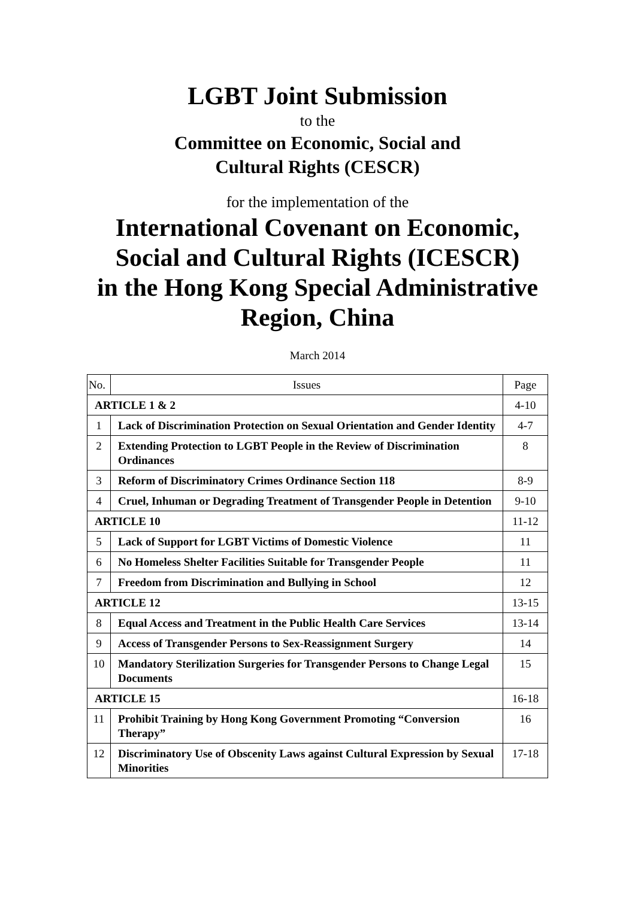LGBT Joint Submission
to the
Committee on Economic, Social and
Cultural Rights (CESCR)
for the implementation of the
International Covenant on Economic,
Social and Cultural Rights (ICESCR)
in the Hong Kong Special Administrative
Region, China
March 2014
| No. | Issues | Page |
| --- | --- | --- |
| ARTICLE 1 & 2 | | 4-10 |
| 1 | Lack of Discrimination Protection on Sexual Orientation and Gender Identity | 4-7 |
| 2 | Extending Protection to LGBT People in the Review of Discrimination Ordinances | 8 |
| 3 | Reform of Discriminatory Crimes Ordinance Section 118 | 8-9 |
| 4 | Cruel, Inhuman or Degrading Treatment of Transgender People in Detention | 9-10 |
| ARTICLE 10 | | 11-12 |
| 5 | Lack of Support for LGBT Victims of Domestic Violence | 11 |
| 6 | No Homeless Shelter Facilities Suitable for Transgender People | 11 |
| 7 | Freedom from Discrimination and Bullying in School | 12 |
| ARTICLE 12 | | 13-15 |
| 8 | Equal Access and Treatment in the Public Health Care Services | 13-14 |
| 9 | Access of Transgender Persons to Sex-Reassignment Surgery | 14 |
| 10 | Mandatory Sterilization Surgeries for Transgender Persons to Change Legal Documents | 15 |
| ARTICLE 15 | | 16-18 |
| 11 | Prohibit Training by Hong Kong Government Promoting “Conversion Therapy” | 16 |
| 12 | Discriminatory Use of Obscenity Laws against Cultural Expression by Sexual Minorities | 17-18 |